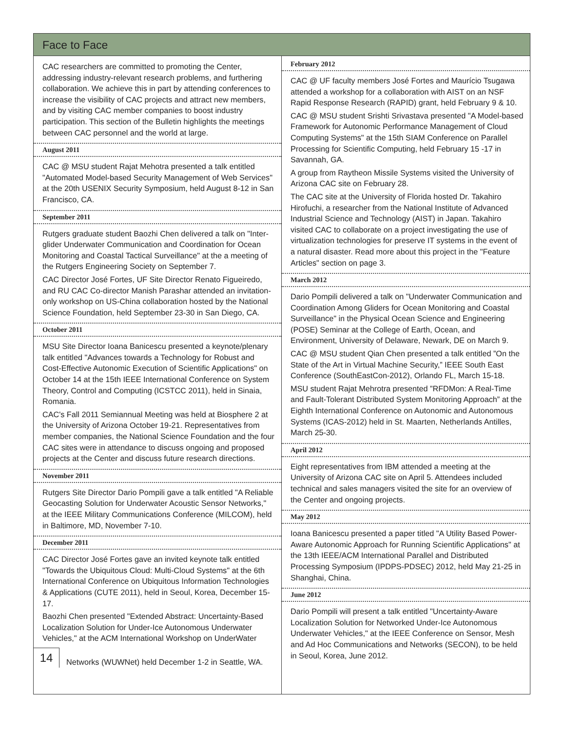Face to Face
CAC researchers are committed to promoting the Center, addressing industry-relevant research problems, and furthering collaboration. We achieve this in part by attending conferences to increase the visibility of CAC projects and attract new members, and by visiting CAC member companies to boost industry participation. This section of the Bulletin highlights the meetings between CAC personnel and the world at large.
August 2011
CAC @ MSU student Rajat Mehotra presented a talk entitled "Automated Model-based Security Management of Web Services" at the 20th USENIX Security Symposium, held August 8-12 in San Francisco, CA.
September 2011
Rutgers graduate student Baozhi Chen delivered a talk on "Inter-glider Underwater Communication and Coordination for Ocean Monitoring and Coastal Tactical Surveillance" at the a meeting of the Rutgers Engineering Society on September 7.
CAC Director José Fortes, UF Site Director Renato Figueiredo, and RU CAC Co-director Manish Parashar attended an invitation-only workshop on US-China collaboration hosted by the National Science Foundation, held September 23-30 in San Diego, CA.
October 2011
MSU Site Director Ioana Banicescu presented a keynote/plenary talk entitled "Advances towards a Technology for Robust and Cost-Effective Autonomic Execution of Scientific Applications" on October 14 at the 15th IEEE International Conference on System Theory, Control and Computing (ICSTCC 2011), held in Sinaia, Romania.
CAC's Fall 2011 Semiannual Meeting was held at Biosphere 2 at the University of Arizona October 19-21. Representatives from member companies, the National Science Foundation and the four CAC sites were in attendance to discuss ongoing and proposed projects at the Center and discuss future research directions.
November 2011
Rutgers Site Director Dario Pompili gave a talk entitled "A Reliable Geocasting Solution for Underwater Acoustic Sensor Networks," at the IEEE Military Communications Conference (MILCOM), held in Baltimore, MD, November 7-10.
December 2011
CAC Director José Fortes gave an invited keynote talk entitled "Towards the Ubiquitous Cloud: Multi-Cloud Systems" at the 6th International Conference on Ubiquitous Information Technologies & Applications (CUTE 2011), held in Seoul, Korea, December 15-17.
Baozhi Chen presented "Extended Abstract: Uncertainty-Based Localization Solution for Under-Ice Autonomous Underwater Vehicles," at the ACM International Workshop on UnderWater
14
Networks (WUWNet) held December 1-2 in Seattle, WA.
February 2012
CAC @ UF faculty members José Fortes and Maurício Tsugawa attended a workshop for a collaboration with AIST on an NSF Rapid Response Research (RAPID) grant, held February 9 & 10.
CAC @ MSU student Srishti Srivastava presented "A Model-based Framework for Autonomic Performance Management of Cloud Computing Systems" at the 15th SIAM Conference on Parallel Processing for Scientific Computing, held February 15 -17 in Savannah, GA.
A group from Raytheon Missile Systems visited the University of Arizona CAC site on February 28.
The CAC site at the University of Florida hosted Dr. Takahiro Hirofuchi, a researcher from the National Institute of Advanced Industrial Science and Technology (AIST) in Japan. Takahiro visited CAC to collaborate on a project investigating the use of virtualization technologies for preserve IT systems in the event of a natural disaster. Read more about this project in the "Feature Articles" section on page 3.
March 2012
Dario Pompili delivered a talk on "Underwater Communication and Coordination Among Gliders for Ocean Monitoring and Coastal Surveillance" in the Physical Ocean Science and Engineering (POSE) Seminar at the College of Earth, Ocean, and Environment, University of Delaware, Newark, DE on March 9.
CAC @ MSU student Qian Chen presented a talk entitled ”On the State of the Art in Virtual Machine Security,” IEEE South East Conference (SouthEastCon-2012), Orlando FL, March 15-18.
MSU student Rajat Mehrotra presented ”RFDMon: A Real-Time and Fault-Tolerant Distributed System Monitoring Approach” at the Eighth International Conference on Autonomic and Autonomous Systems (ICAS-2012) held in St. Maarten, Netherlands Antilles, March 25-30.
April 2012
Eight representatives from IBM attended a meeting at the University of Arizona CAC site on April 5. Attendees included technical and sales managers visited the site for an overview of the Center and ongoing projects.
May 2012
Ioana Banicescu presented a paper titled "A Utility Based Power-Aware Autonomic Approach for Running Scientific Applications" at the 13th IEEE/ACM International Parallel and Distributed Processing Symposium (IPDPS-PDSEC) 2012, held May 21-25 in Shanghai, China.
June 2012
Dario Pompili will present a talk entitled "Uncertainty-Aware Localization Solution for Networked Under-Ice Autonomous Underwater Vehicles," at the IEEE Conference on Sensor, Mesh and Ad Hoc Communications and Networks (SECON), to be held in Seoul, Korea, June 2012.